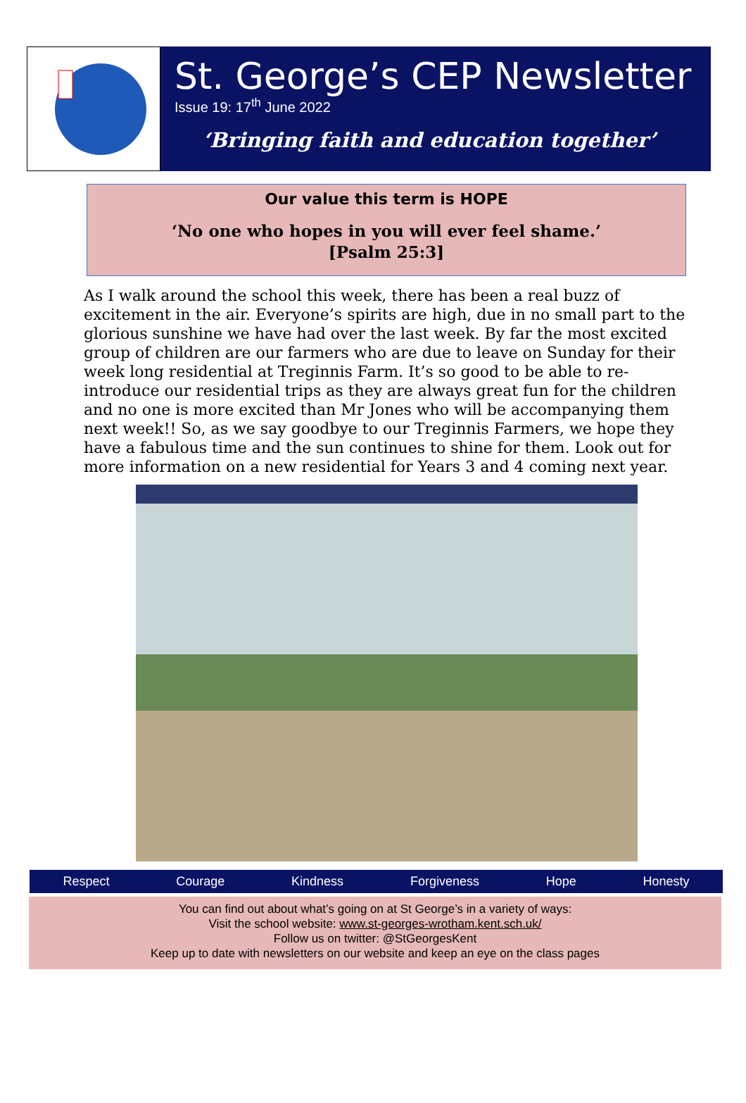St. George’s CEP Newsletter
Issue 19: 17<sup>th</sup> June 2022
‘Bringing faith and education together’
Our value this term is HOPE
‘No one who hopes in you will ever feel shame.’
[Psalm 25:3]
As I walk around the school this week, there has been a real buzz of excitement in the air. Everyone’s spirits are high, due in no small part to the glorious sunshine we have had over the last week. By far the most excited group of children are our farmers who are due to leave on Sunday for their week long residential at Treginnis Farm. It’s so good to be able to re-introduce our residential trips as they are always great fun for the children and no one is more excited than Mr Jones who will be accompanying them next week!! So, as we say goodbye to our Treginnis Farmers, we hope they have a fabulous time and the sun continues to shine for them. Look out for more information on a new residential for Years 3 and 4 coming next year.
Respect Courage Kindness Forgiveness Hope Honesty
You can find out about what’s going on at St George’s in a variety of ways:
Visit the school website: www.st-georges-wrotham.kent.sch.uk/
Follow us on twitter: @StGeorgesKent
Keep up to date with newsletters on our website and keep an eye on the class pages